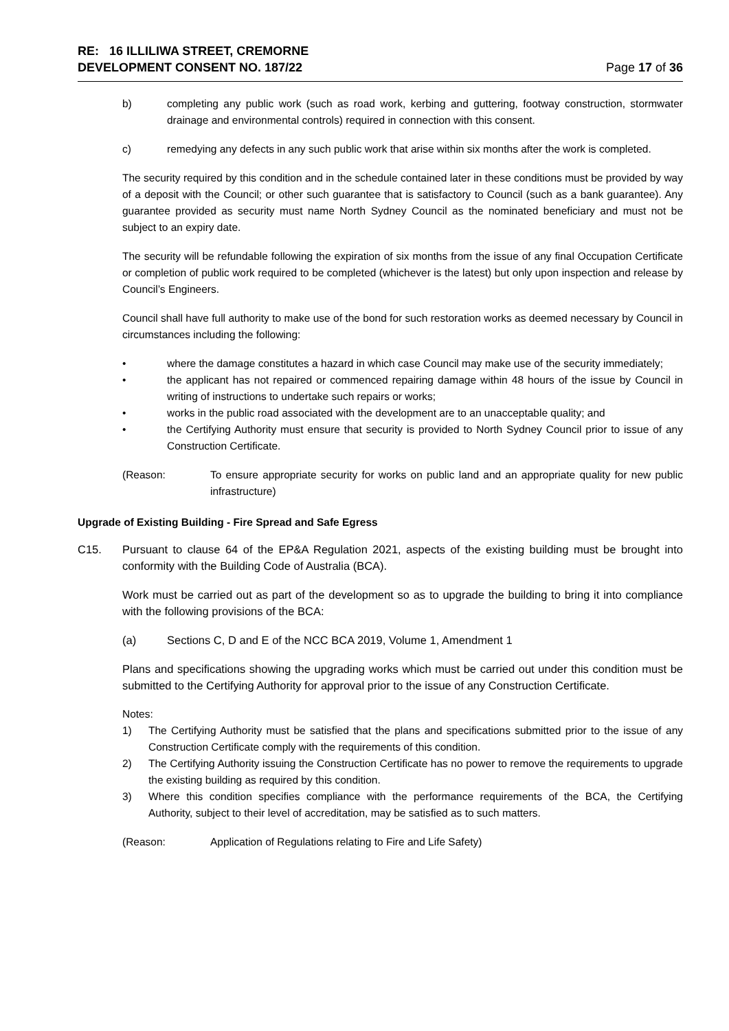RE: 16 ILLILIWA STREET, CREMORNE
DEVELOPMENT CONSENT NO. 187/22
Page 17 of 36
b) completing any public work (such as road work, kerbing and guttering, footway construction, stormwater drainage and environmental controls) required in connection with this consent.
c) remedying any defects in any such public work that arise within six months after the work is completed.
The security required by this condition and in the schedule contained later in these conditions must be provided by way of a deposit with the Council; or other such guarantee that is satisfactory to Council (such as a bank guarantee). Any guarantee provided as security must name North Sydney Council as the nominated beneficiary and must not be subject to an expiry date.
The security will be refundable following the expiration of six months from the issue of any final Occupation Certificate or completion of public work required to be completed (whichever is the latest) but only upon inspection and release by Council’s Engineers.
Council shall have full authority to make use of the bond for such restoration works as deemed necessary by Council in circumstances including the following:
• where the damage constitutes a hazard in which case Council may make use of the security immediately;
• the applicant has not repaired or commenced repairing damage within 48 hours of the issue by Council in writing of instructions to undertake such repairs or works;
• works in the public road associated with the development are to an unacceptable quality; and
• the Certifying Authority must ensure that security is provided to North Sydney Council prior to issue of any Construction Certificate.
(Reason: To ensure appropriate security for works on public land and an appropriate quality for new public infrastructure)
Upgrade of Existing Building - Fire Spread and Safe Egress
C15. Pursuant to clause 64 of the EP&A Regulation 2021, aspects of the existing building must be brought into conformity with the Building Code of Australia (BCA).
Work must be carried out as part of the development so as to upgrade the building to bring it into compliance with the following provisions of the BCA:
(a) Sections C, D and E of the NCC BCA 2019, Volume 1, Amendment 1
Plans and specifications showing the upgrading works which must be carried out under this condition must be submitted to the Certifying Authority for approval prior to the issue of any Construction Certificate.
Notes:
1) The Certifying Authority must be satisfied that the plans and specifications submitted prior to the issue of any Construction Certificate comply with the requirements of this condition.
2) The Certifying Authority issuing the Construction Certificate has no power to remove the requirements to upgrade the existing building as required by this condition.
3) Where this condition specifies compliance with the performance requirements of the BCA, the Certifying Authority, subject to their level of accreditation, may be satisfied as to such matters.
(Reason: Application of Regulations relating to Fire and Life Safety)